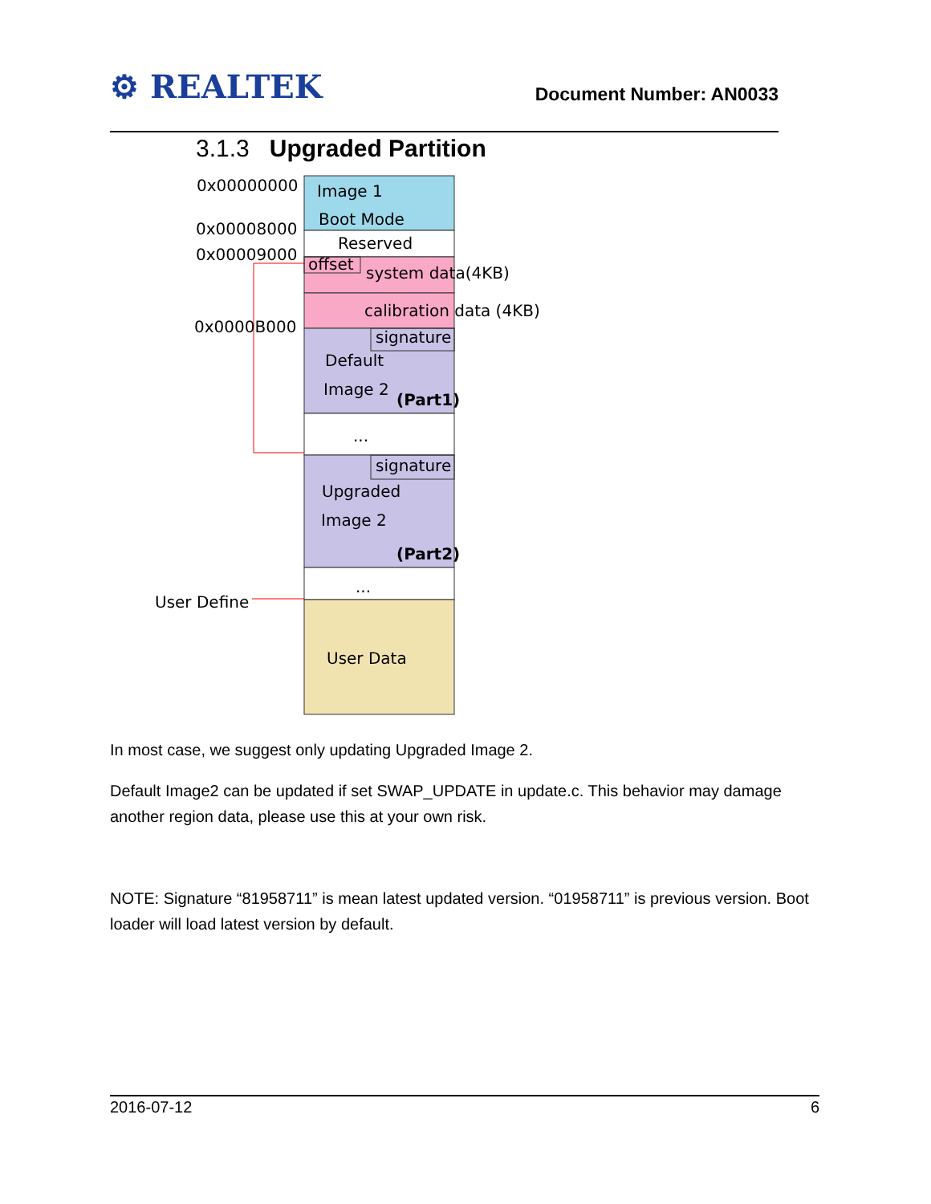⚙ REALTEK
Document Number: AN0033
3.1.3 Upgraded Partition
0x00000000
0x00008000
0x00009000
0x0000B000
Image 1
Boot Mode
Reserved
offset
system data(4KB)
calibration data (4KB)
signature
Default
Image 2
(Part1)
...
signature
Upgraded
Image 2
(Part2)
...
User Define
User Data
In most case, we suggest only updating Upgraded Image 2.
Default Image2 can be updated if set SWAP_UPDATE in update.c. This behavior may damage another region data, please use this at your own risk.
NOTE: Signature “81958711” is mean latest updated version. “01958711” is previous version. Boot loader will load latest version by default.
2016-07-12 6